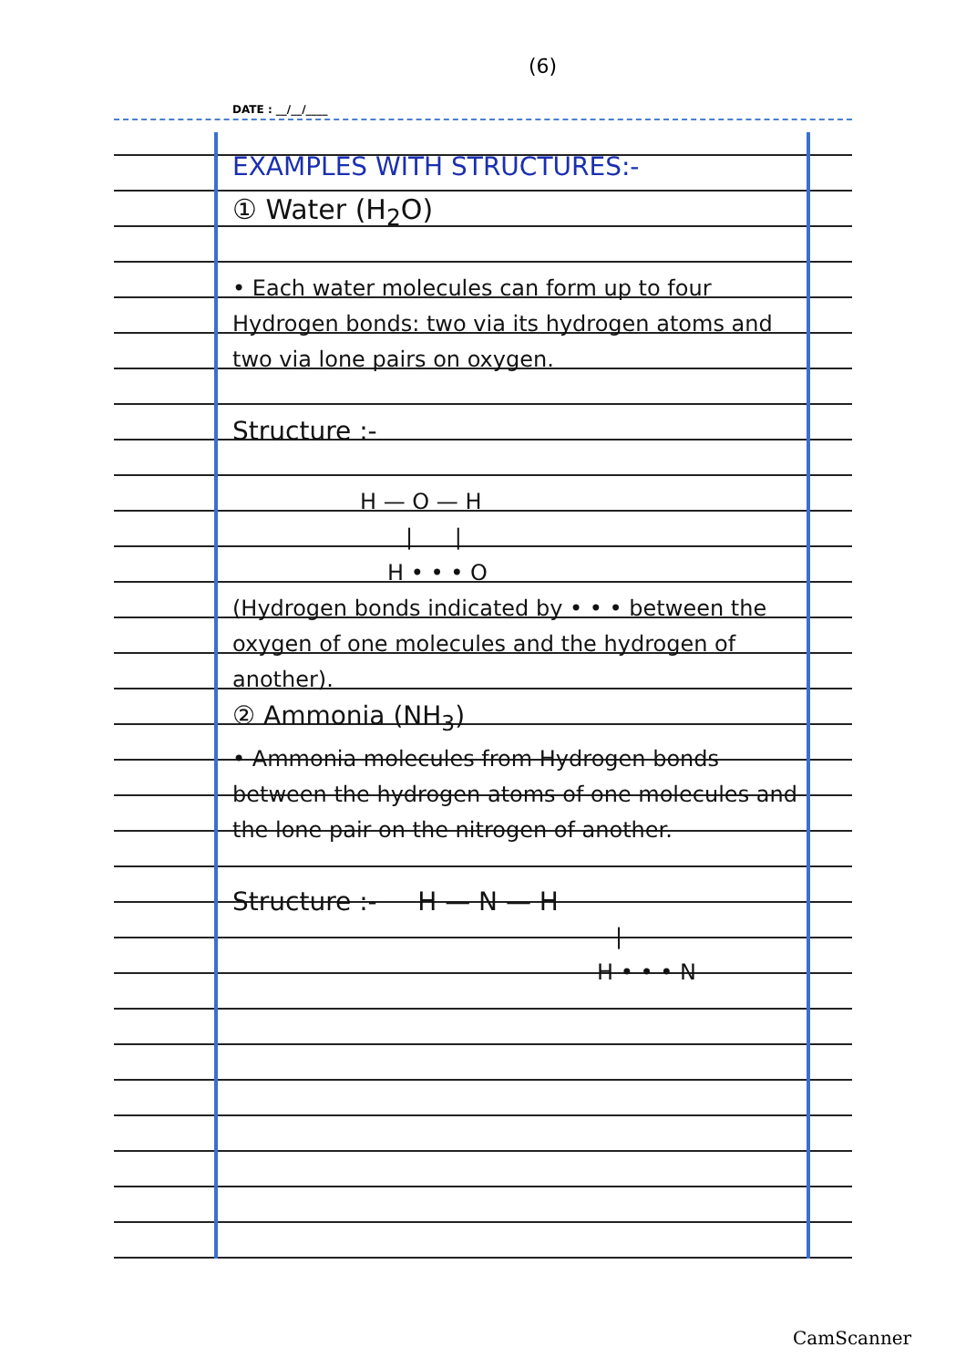(6)
DATE : __/__/____
EXAMPLES WITH STRUCTURES:-
① Water (H<sub>2</sub>O)
• Each water molecules can form up to four Hydrogen bonds: two via its hydrogen atoms and two via lone pairs on oxygen.
Structure :-
H — O — H
| |
H • • • O
(Hydrogen bonds indicated by • • • between the oxygen of one molecules and the hydrogen of another).
② Ammonia (NH<sub>3</sub>)
• Ammonia molecules from Hydrogen bonds between the hydrogen atoms of one molecules and the lone pair on the nitrogen of another.
Structure :- H — N — H
|
H • • • N
CamScanner